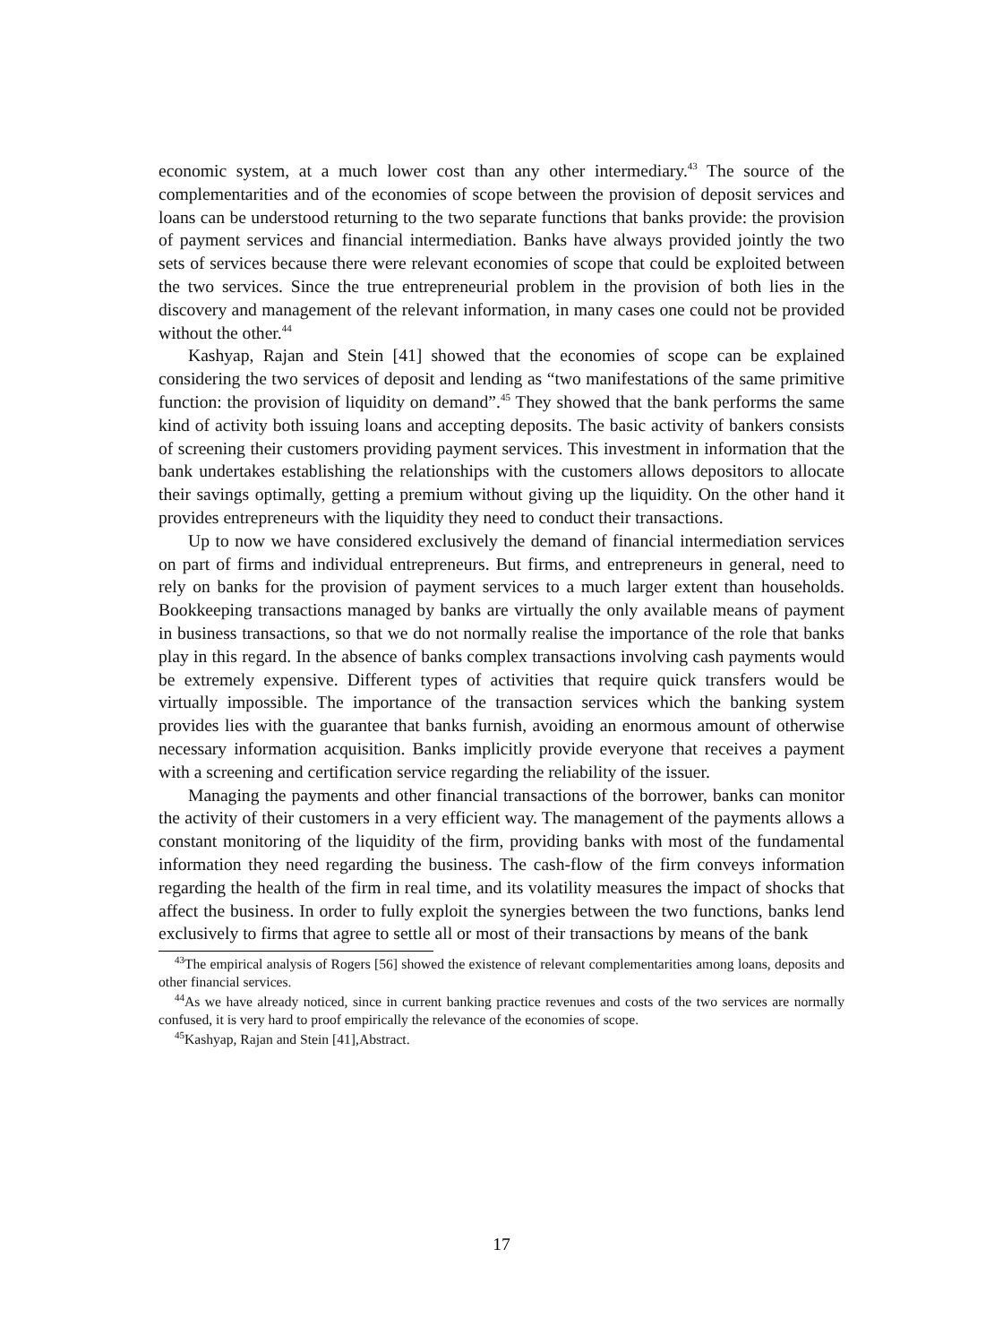economic system, at a much lower cost than any other intermediary.<sup>43</sup> The source of the complementarities and of the economies of scope between the provision of deposit services and loans can be understood returning to the two separate functions that banks provide: the provision of payment services and financial intermediation. Banks have always provided jointly the two sets of services because there were relevant economies of scope that could be exploited between the two services. Since the true entrepreneurial problem in the provision of both lies in the discovery and management of the relevant information, in many cases one could not be provided without the other.<sup>44</sup>
Kashyap, Rajan and Stein [41] showed that the economies of scope can be explained considering the two services of deposit and lending as “two manifestations of the same primitive function: the provision of liquidity on demand”.<sup>45</sup> They showed that the bank performs the same kind of activity both issuing loans and accepting deposits. The basic activity of bankers consists of screening their customers providing payment services. This investment in information that the bank undertakes establishing the relationships with the customers allows depositors to allocate their savings optimally, getting a premium without giving up the liquidity. On the other hand it provides entrepreneurs with the liquidity they need to conduct their transactions.
Up to now we have considered exclusively the demand of financial intermediation services on part of firms and individual entrepreneurs. But firms, and entrepreneurs in general, need to rely on banks for the provision of payment services to a much larger extent than households. Bookkeeping transactions managed by banks are virtually the only available means of payment in business transactions, so that we do not normally realise the importance of the role that banks play in this regard. In the absence of banks complex transactions involving cash payments would be extremely expensive. Different types of activities that require quick transfers would be virtually impossible. The importance of the transaction services which the banking system provides lies with the guarantee that banks furnish, avoiding an enormous amount of otherwise necessary information acquisition. Banks implicitly provide everyone that receives a payment with a screening and certification service regarding the reliability of the issuer.
Managing the payments and other financial transactions of the borrower, banks can monitor the activity of their customers in a very efficient way. The management of the payments allows a constant monitoring of the liquidity of the firm, providing banks with most of the fundamental information they need regarding the business. The cash-flow of the firm conveys information regarding the health of the firm in real time, and its volatility measures the impact of shocks that affect the business. In order to fully exploit the synergies between the two functions, banks lend exclusively to firms that agree to settle all or most of their transactions by means of the bank
<sup>43</sup> The empirical analysis of Rogers [56] showed the existence of relevant complementarities among loans, deposits and other financial services.
<sup>44</sup>As we have already noticed, since in current banking practice revenues and costs of the two services are normally confused, it is very hard to proof empirically the relevance of the economies of scope.
<sup>45</sup> Kashyap, Rajan and Stein [41],Abstract.
17